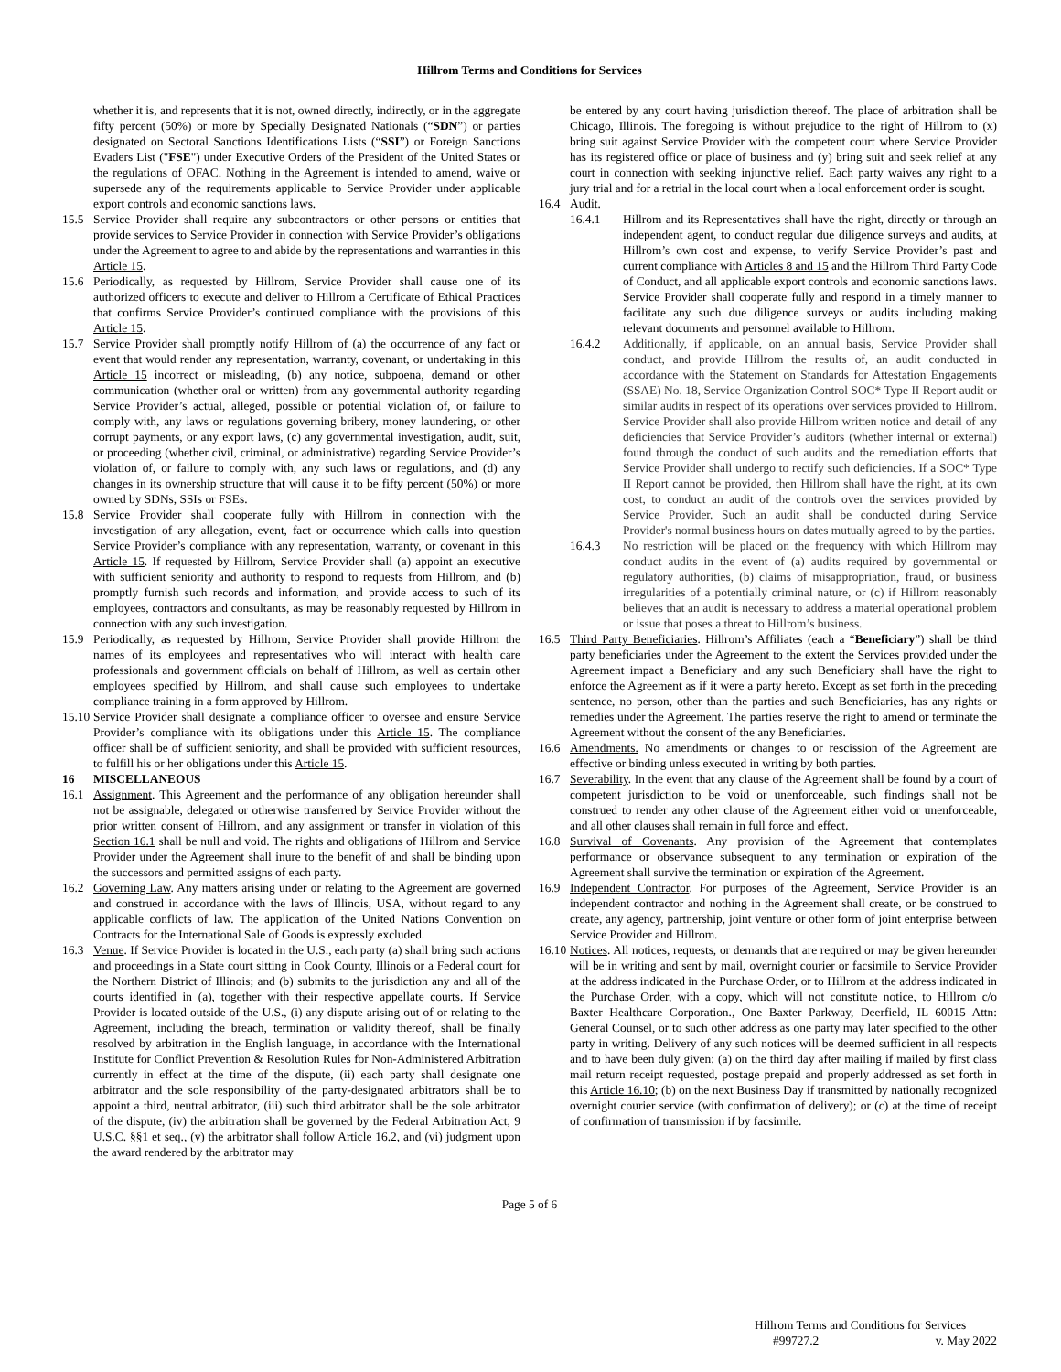Hillrom Terms and Conditions for Services
whether it is, and represents that it is not, owned directly, indirectly, or in the aggregate fifty percent (50%) or more by Specially Designated Nationals (“SDN”) or parties designated on Sectoral Sanctions Identifications Lists (“SSI”) or Foreign Sanctions Evaders List ("FSE") under Executive Orders of the President of the United States or the regulations of OFAC. Nothing in the Agreement is intended to amend, waive or supersede any of the requirements applicable to Service Provider under applicable export controls and economic sanctions laws.
15.5 Service Provider shall require any subcontractors or other persons or entities that provide services to Service Provider in connection with Service Provider’s obligations under the Agreement to agree to and abide by the representations and warranties in this Article 15.
15.6 Periodically, as requested by Hillrom, Service Provider shall cause one of its authorized officers to execute and deliver to Hillrom a Certificate of Ethical Practices that confirms Service Provider’s continued compliance with the provisions of this Article 15.
15.7 Service Provider shall promptly notify Hillrom of (a) the occurrence of any fact or event that would render any representation, warranty, covenant, or undertaking in this Article 15 incorrect or misleading, (b) any notice, subpoena, demand or other communication (whether oral or written) from any governmental authority regarding Service Provider’s actual, alleged, possible or potential violation of, or failure to comply with, any laws or regulations governing bribery, money laundering, or other corrupt payments, or any export laws, (c) any governmental investigation, audit, suit, or proceeding (whether civil, criminal, or administrative) regarding Service Provider’s violation of, or failure to comply with, any such laws or regulations, and (d) any changes in its ownership structure that will cause it to be fifty percent (50%) or more owned by SDNs, SSIs or FSEs.
15.8 Service Provider shall cooperate fully with Hillrom in connection with the investigation of any allegation, event, fact or occurrence which calls into question Service Provider’s compliance with any representation, warranty, or covenant in this Article 15. If requested by Hillrom, Service Provider shall (a) appoint an executive with sufficient seniority and authority to respond to requests from Hillrom, and (b) promptly furnish such records and information, and provide access to such of its employees, contractors and consultants, as may be reasonably requested by Hillrom in connection with any such investigation.
15.9 Periodically, as requested by Hillrom, Service Provider shall provide Hillrom the names of its employees and representatives who will interact with health care professionals and government officials on behalf of Hillrom, as well as certain other employees specified by Hillrom, and shall cause such employees to undertake compliance training in a form approved by Hillrom.
15.10
Service Provider shall designate a compliance officer to oversee and ensure Service Provider’s compliance with its obligations under this Article 15. The compliance officer shall be of sufficient seniority, and shall be provided with sufficient resources, to fulfill his or her obligations under this Article 15.
16 MISCELLANEOUS
16.1 Assignment. This Agreement and the performance of any obligation hereunder shall not be assignable, delegated or otherwise transferred by Service Provider without the prior written consent of Hillrom, and any assignment or transfer in violation of this Section 16.1 shall be null and void. The rights and obligations of Hillrom and Service Provider under the Agreement shall inure to the benefit of and shall be binding upon the successors and permitted assigns of each party.
16.2 Governing Law. Any matters arising under or relating to the Agreement are governed and construed in accordance with the laws of Illinois, USA, without regard to any applicable conflicts of law. The application of the United Nations Convention on Contracts for the International Sale of Goods is expressly excluded.
16.3 Venue. If Service Provider is located in the U.S., each party (a) shall bring such actions and proceedings in a State court sitting in Cook County, Illinois or a Federal court for the Northern District of Illinois; and (b) submits to the jurisdiction any and all of the courts identified in (a), together with their respective appellate courts. If Service Provider is located outside of the U.S., (i) any dispute arising out of or relating to the Agreement, including the breach, termination or validity thereof, shall be finally resolved by arbitration in the English language, in accordance with the International Institute for Conflict Prevention & Resolution Rules for Non-Administered Arbitration currently in effect at the time of the dispute, (ii) each party shall designate one arbitrator and the sole responsibility of the party-designated arbitrators shall be to appoint a third, neutral arbitrator, (iii) such third arbitrator shall be the sole arbitrator of the dispute, (iv) the arbitration shall be governed by the Federal Arbitration Act, 9 U.S.C. §§1 et seq., (v) the arbitrator shall follow Article 16.2, and (vi) judgment upon the award rendered by the arbitrator may
be entered by any court having jurisdiction thereof. The place of arbitration shall be Chicago, Illinois. The foregoing is without prejudice to the right of Hillrom to (x) bring suit against Service Provider with the competent court where Service Provider has its registered office or place of business and (y) bring suit and seek relief at any court in connection with seeking injunctive relief. Each party waives any right to a jury trial and for a retrial in the local court when a local enforcement order is sought.
16.4 Audit.
16.4.1 Hillrom and its Representatives shall have the right, directly or through an independent agent, to conduct regular due diligence surveys and audits, at Hillrom’s own cost and expense, to verify Service Provider’s past and current compliance with Articles 8 and 15 and the Hillrom Third Party Code of Conduct, and all applicable export controls and economic sanctions laws. Service Provider shall cooperate fully and respond in a timely manner to facilitate any such due diligence surveys or audits including making relevant documents and personnel available to Hillrom.
16.4.2 Additionally, if applicable, on an annual basis, Service Provider shall conduct, and provide Hillrom the results of, an audit conducted in accordance with the Statement on Standards for Attestation Engagements (SSAE) No. 18, Service Organization Control SOC* Type II Report audit or similar audits in respect of its operations over services provided to Hillrom. Service Provider shall also provide Hillrom written notice and detail of any deficiencies that Service Provider’s auditors (whether internal or external) found through the conduct of such audits and the remediation efforts that Service Provider shall undergo to rectify such deficiencies. If a SOC* Type II Report cannot be provided, then Hillrom shall have the right, at its own cost, to conduct an audit of the controls over the services provided by Service Provider. Such an audit shall be conducted during Service Provider's normal business hours on dates mutually agreed to by the parties.
16.4.3 No restriction will be placed on the frequency with which Hillrom may conduct audits in the event of (a) audits required by governmental or regulatory authorities, (b) claims of misappropriation, fraud, or business irregularities of a potentially criminal nature, or (c) if Hillrom reasonably believes that an audit is necessary to address a material operational problem or issue that poses a threat to Hillrom’s business.
16.5 Third Party Beneficiaries. Hillrom’s Affiliates (each a “Beneficiary”) shall be third party beneficiaries under the Agreement to the extent the Services provided under the Agreement impact a Beneficiary and any such Beneficiary shall have the right to enforce the Agreement as if it were a party hereto. Except as set forth in the preceding sentence, no person, other than the parties and such Beneficiaries, has any rights or remedies under the Agreement. The parties reserve the right to amend or terminate the Agreement without the consent of the any Beneficiaries.
16.6 Amendments. No amendments or changes to or rescission of the Agreement are effective or binding unless executed in writing by both parties.
16.7 Severability. In the event that any clause of the Agreement shall be found by a court of competent jurisdiction to be void or unenforceable, such findings shall not be construed to render any other clause of the Agreement either void or unenforceable, and all other clauses shall remain in full force and effect.
16.8 Survival of Covenants. Any provision of the Agreement that contemplates performance or observance subsequent to any termination or expiration of the Agreement shall survive the termination or expiration of the Agreement.
16.9 Independent Contractor. For purposes of the Agreement, Service Provider is an independent contractor and nothing in the Agreement shall create, or be construed to create, any agency, partnership, joint venture or other form of joint enterprise between Service Provider and Hillrom.
16.10
Notices. All notices, requests, or demands that are required or may be given hereunder will be in writing and sent by mail, overnight courier or facsimile to Service Provider at the address indicated in the Purchase Order, or to Hillrom at the address indicated in the Purchase Order, with a copy, which will not constitute notice, to Hillrom c/o Baxter Healthcare Corporation., One Baxter Parkway, Deerfield, IL 60015 Attn: General Counsel, or to such other address as one party may later specified to the other party in writing. Delivery of any such notices will be deemed sufficient in all respects and to have been duly given: (a) on the third day after mailing if mailed by first class mail return receipt requested, postage prepaid and properly addressed as set forth in this Article 16.10; (b) on the next Business Day if transmitted by nationally recognized overnight courier service (with confirmation of delivery); or (c) at the time of receipt of confirmation of transmission if by facsimile.
Page 5 of 6
Hillrom Terms and Conditions for Services
#99727.2 v. May 2022